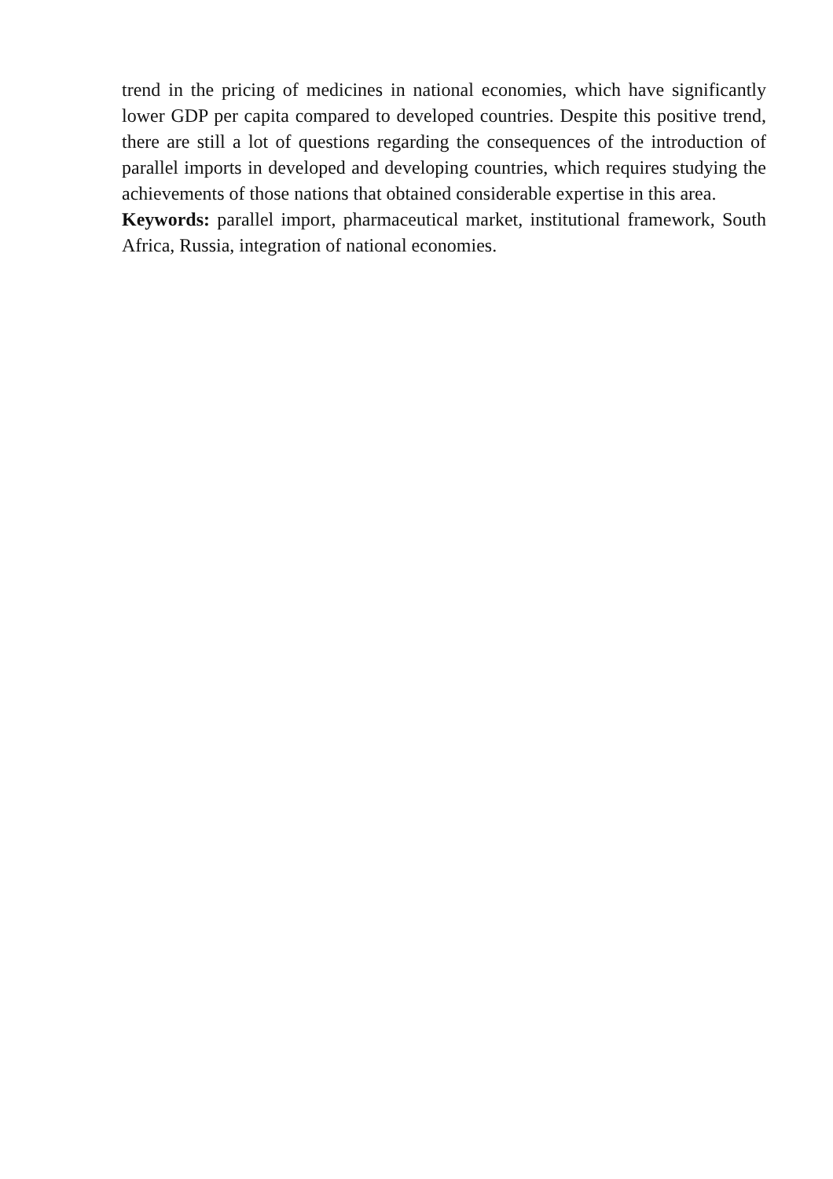trend in the pricing of medicines in national economies, which have significantly lower GDP per capita compared to developed countries. Despite this positive trend, there are still a lot of questions regarding the consequences of the introduction of parallel imports in developed and developing countries, which requires studying the achievements of those nations that obtained considerable expertise in this area.
Keywords: parallel import, pharmaceutical market, institutional framework, South Africa, Russia, integration of national economies.